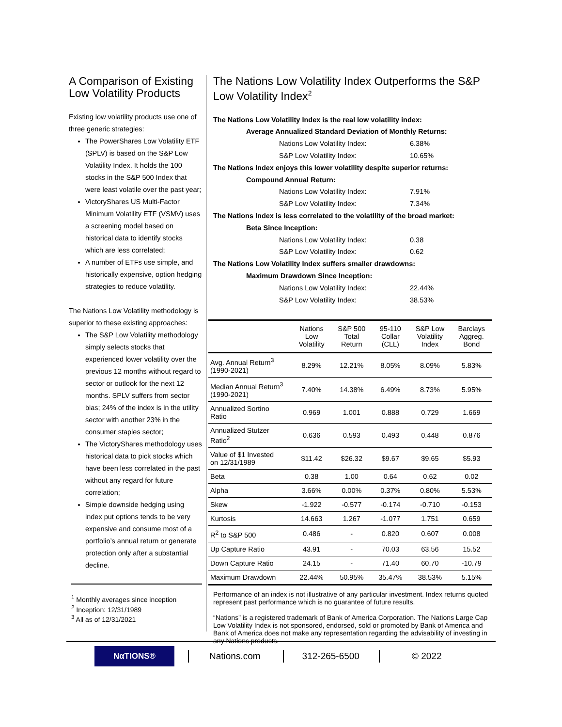A Comparison of Existing Low Volatility Products
Existing low volatility products use one of three generic strategies:
The PowerShares Low Volatility ETF (SPLV) is based on the S&P Low Volatility Index. It holds the 100 stocks in the S&P 500 Index that were least volatile over the past year;
VictoryShares US Multi-Factor Minimum Volatility ETF (VSMV) uses a screening model based on historical data to identify stocks which are less correlated;
A number of ETFs use simple, and historically expensive, option hedging strategies to reduce volatility.
The Nations Low Volatility methodology is superior to these existing approaches:
The S&P Low Volatility methodology simply selects stocks that experienced lower volatility over the previous 12 months without regard to sector or outlook for the next 12 months. SPLV suffers from sector bias; 24% of the index is in the utility sector with another 23% in the consumer staples sector;
The VictoryShares methodology uses historical data to pick stocks which have been less correlated in the past without any regard for future correlation;
Simple downside hedging using index put options tends to be very expensive and consume most of a portfolio’s annual return or generate protection only after a substantial decline.
<sup>1</sup> Monthly averages since inception
<sup>2</sup> Inception: 12/31/1989
<sup>3</sup> All as of 12/31/2021
The Nations Low Volatility Index Outperforms the S&P Low Volatility Index<sup>2</sup>
The Nations Low Volatility Index is the real low volatility index:
Average Annualized Standard Deviation of Monthly Returns:
Nations Low Volatility Index: 6.38%
S&P Low Volatility Index: 10.65%
The Nations Index enjoys this lower volatility despite superior returns:
Compound Annual Return:
Nations Low Volatility Index: 7.91%
S&P Low Volatility Index: 7.34%
The Nations Index is less correlated to the volatility of the broad market:
Beta Since Inception:
Nations Low Volatility Index: 0.38
S&P Low Volatility Index: 0.62
The Nations Low Volatility Index suffers smaller drawdowns:
Maximum Drawdown Since Inception:
Nations Low Volatility Index: 22.44%
S&P Low Volatility Index: 38.53%
| | Nations Low Volatility | S&P 500 Total Return | 95-110 Collar (CLL) | S&P Low Volatility Index | Barclays Aggreg. Bond |
| --- | --- | --- | --- | --- | --- |
| Avg. Annual Return<sup>3</sup> (1990-2021) | 8.29% | 12.21% | 8.05% | 8.09% | 5.83% |
| Median Annual Return<sup>3</sup> (1990-2021) | 7.40% | 14.38% | 6.49% | 8.73% | 5.95% |
| Annualized Sortino Ratio | 0.969 | 1.001 | 0.888 | 0.729 | 1.669 |
| Annualized Stutzer Ratio<sup>2</sup> | 0.636 | 0.593 | 0.493 | 0.448 | 0.876 |
| Value of $1 Invested on 12/31/1989 | $11.42 | $26.32 | $9.67 | $9.65 | $5.93 |
| Beta | 0.38 | 1.00 | 0.64 | 0.62 | 0.02 |
| Alpha | 3.66% | 0.00% | 0.37% | 0.80% | 5.53% |
| Skew | -1.922 | -0.577 | -0.174 | -0.710 | -0.153 |
| Kurtosis | 14.663 | 1.267 | -1.077 | 1.751 | 0.659 |
| R<sup>2</sup> to S&P 500 | 0.486 | - | 0.820 | 0.607 | 0.008 |
| Up Capture Ratio | 43.91 | - | 70.03 | 63.56 | 15.52 |
| Down Capture Ratio | 24.15 | - | 71.40 | 60.70 | -10.79 |
| Maximum Drawdown | 22.44% | 50.95% | 35.47% | 38.53% | 5.15% |
Performance of an index is not illustrative of any particular investment. Index returns quoted represent past performance which is no guarantee of future results.
“Nations” is a registered trademark of Bank of America Corporation. The Nations Large Cap Low Volatility Index is not sponsored, endorsed, sold or promoted by Bank of America and Bank of America does not make any representation regarding the advisability of investing in any Nations products.
NαTIONS®
Nations.com 312-265-6500 © 2022